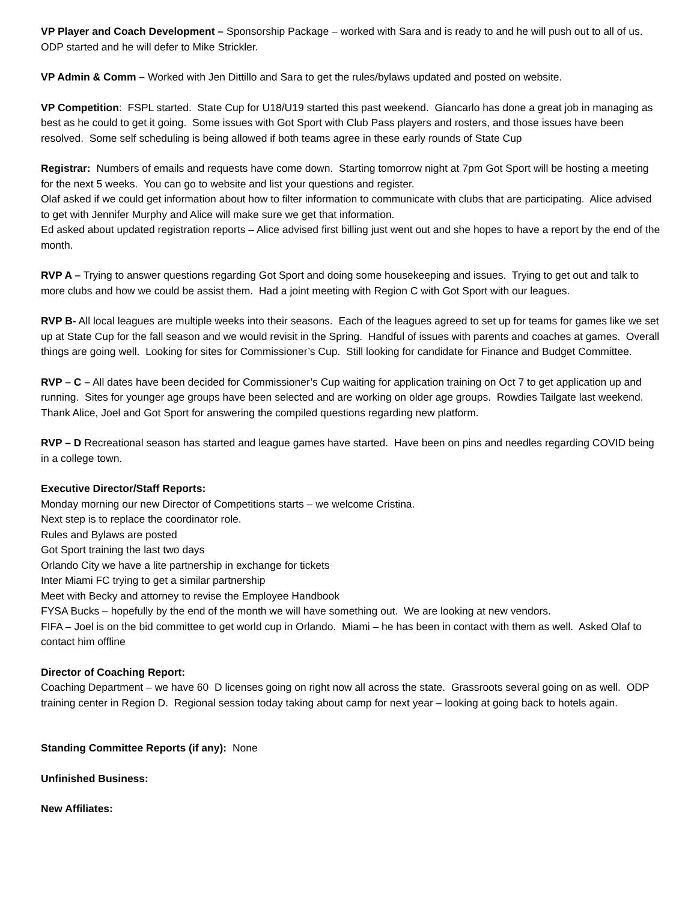VP Player and Coach Development – Sponsorship Package – worked with Sara and is ready to and he will push out to all of us. ODP started and he will defer to Mike Strickler.
VP Admin & Comm – Worked with Jen Dittillo and Sara to get the rules/bylaws updated and posted on website.
VP Competition: FSPL started. State Cup for U18/U19 started this past weekend. Giancarlo has done a great job in managing as best as he could to get it going. Some issues with Got Sport with Club Pass players and rosters, and those issues have been resolved. Some self scheduling is being allowed if both teams agree in these early rounds of State Cup
Registrar: Numbers of emails and requests have come down. Starting tomorrow night at 7pm Got Sport will be hosting a meeting for the next 5 weeks. You can go to website and list your questions and register.
Olaf asked if we could get information about how to filter information to communicate with clubs that are participating. Alice advised to get with Jennifer Murphy and Alice will make sure we get that information.
Ed asked about updated registration reports – Alice advised first billing just went out and she hopes to have a report by the end of the month.
RVP A – Trying to answer questions regarding Got Sport and doing some housekeeping and issues. Trying to get out and talk to more clubs and how we could be assist them. Had a joint meeting with Region C with Got Sport with our leagues.
RVP B- All local leagues are multiple weeks into their seasons. Each of the leagues agreed to set up for teams for games like we set up at State Cup for the fall season and we would revisit in the Spring. Handful of issues with parents and coaches at games. Overall things are going well. Looking for sites for Commissioner’s Cup. Still looking for candidate for Finance and Budget Committee.
RVP – C – All dates have been decided for Commissioner’s Cup waiting for application training on Oct 7 to get application up and running. Sites for younger age groups have been selected and are working on older age groups. Rowdies Tailgate last weekend. Thank Alice, Joel and Got Sport for answering the compiled questions regarding new platform.
RVP – D Recreational season has started and league games have started. Have been on pins and needles regarding COVID being in a college town.
Executive Director/Staff Reports:
Monday morning our new Director of Competitions starts – we welcome Cristina.
Next step is to replace the coordinator role.
Rules and Bylaws are posted
Got Sport training the last two days
Orlando City we have a lite partnership in exchange for tickets
Inter Miami FC trying to get a similar partnership
Meet with Becky and attorney to revise the Employee Handbook
FYSA Bucks – hopefully by the end of the month we will have something out. We are looking at new vendors.
FIFA – Joel is on the bid committee to get world cup in Orlando. Miami – he has been in contact with them as well. Asked Olaf to contact him offline
Director of Coaching Report:
Coaching Department – we have 60 D licenses going on right now all across the state. Grassroots several going on as well. ODP training center in Region D. Regional session today taking about camp for next year – looking at going back to hotels again.
Standing Committee Reports (if any): None
Unfinished Business:
New Affiliates: